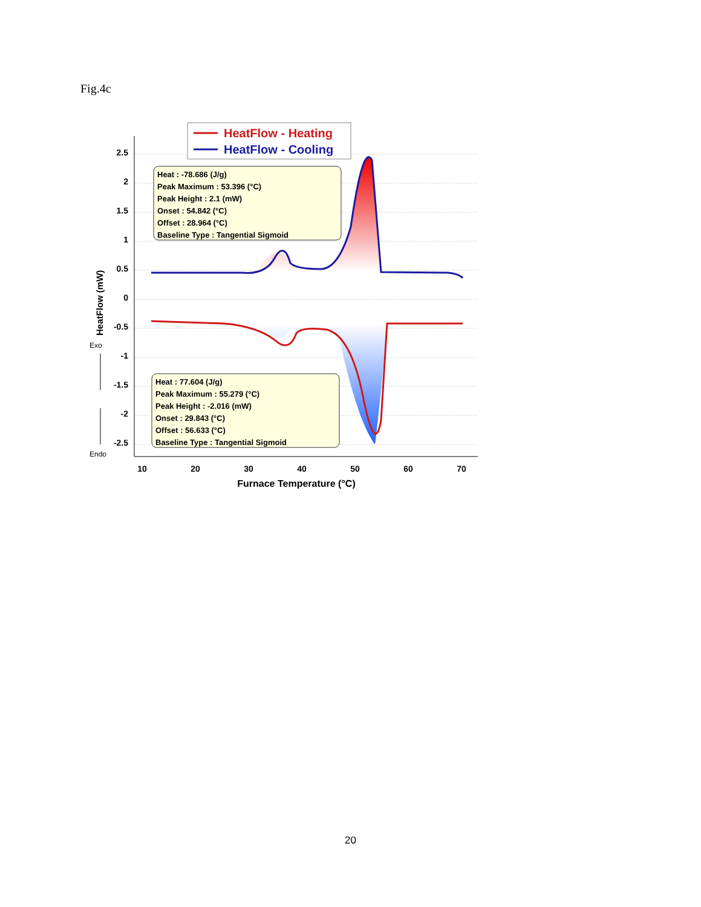Fig.4c
HeatFlow - Heating
HeatFlow - Cooling
2.5
2
1.5
1
0.5
0
-0.5
-1
-1.5
-2
-2.5
10
20
30
40
50
60
70
Furnace Temperature (°C)
HeatFlow (mW)
Exo
Endo
Heat : -78.686 (J/g)
Peak Maximum : 53.396 (°C)
Peak Height : 2.1 (mW)
Onset : 54.842 (°C)
Offset : 28.964 (°C)
Baseline Type : Tangential Sigmoid
Heat : 77.604 (J/g)
Peak Maximum : 55.279 (°C)
Peak Height : -2.016 (mW)
Onset : 29.843 (°C)
Offset : 56.633 (°C)
Baseline Type : Tangential Sigmoid
20